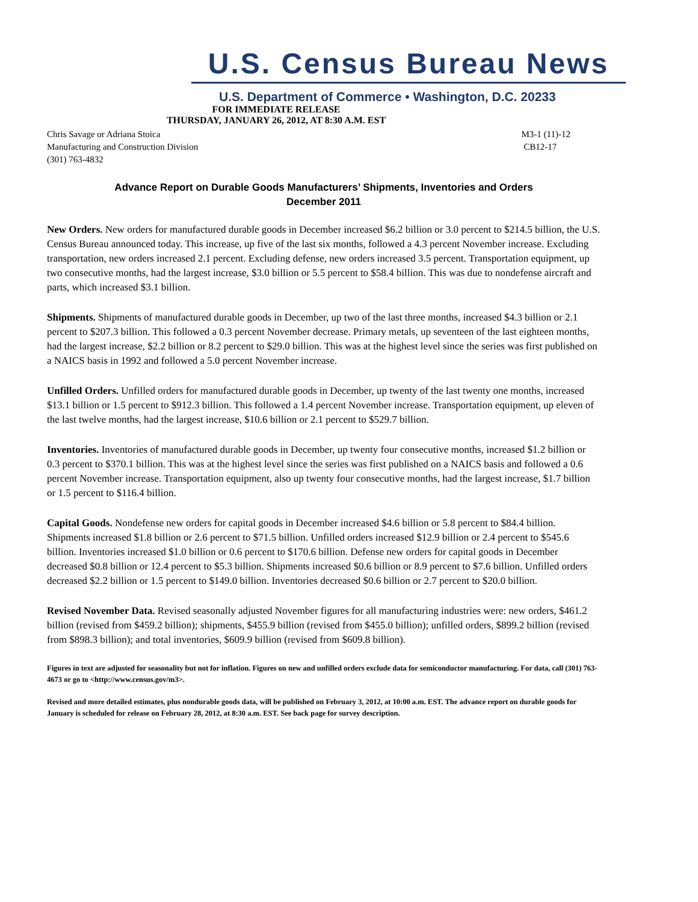U.S. Census Bureau News
U.S. Department of Commerce • Washington, D.C. 20233
FOR IMMEDIATE RELEASE
THURSDAY, JANUARY 26, 2012, AT 8:30 A.M. EST
Chris Savage or Adriana Stoica
Manufacturing and Construction Division
(301) 763-4832
M3-1 (11)-12
CB12-17
Advance Report on Durable Goods Manufacturers’ Shipments, Inventories and Orders
December 2011
New Orders. New orders for manufactured durable goods in December increased $6.2 billion or 3.0 percent to $214.5 billion, the U.S. Census Bureau announced today. This increase, up five of the last six months, followed a 4.3 percent November increase. Excluding transportation, new orders increased 2.1 percent. Excluding defense, new orders increased 3.5 percent. Transportation equipment, up two consecutive months, had the largest increase, $3.0 billion or 5.5 percent to $58.4 billion. This was due to nondefense aircraft and parts, which increased $3.1 billion.
Shipments. Shipments of manufactured durable goods in December, up two of the last three months, increased $4.3 billion or 2.1 percent to $207.3 billion. This followed a 0.3 percent November decrease. Primary metals, up seventeen of the last eighteen months, had the largest increase, $2.2 billion or 8.2 percent to $29.0 billion. This was at the highest level since the series was first published on a NAICS basis in 1992 and followed a 5.0 percent November increase.
Unfilled Orders. Unfilled orders for manufactured durable goods in December, up twenty of the last twenty one months, increased $13.1 billion or 1.5 percent to $912.3 billion. This followed a 1.4 percent November increase. Transportation equipment, up eleven of the last twelve months, had the largest increase, $10.6 billion or 2.1 percent to $529.7 billion.
Inventories. Inventories of manufactured durable goods in December, up twenty four consecutive months, increased $1.2 billion or 0.3 percent to $370.1 billion. This was at the highest level since the series was first published on a NAICS basis and followed a 0.6 percent November increase. Transportation equipment, also up twenty four consecutive months, had the largest increase, $1.7 billion or 1.5 percent to $116.4 billion.
Capital Goods. Nondefense new orders for capital goods in December increased $4.6 billion or 5.8 percent to $84.4 billion. Shipments increased $1.8 billion or 2.6 percent to $71.5 billion. Unfilled orders increased $12.9 billion or 2.4 percent to $545.6 billion. Inventories increased $1.0 billion or 0.6 percent to $170.6 billion. Defense new orders for capital goods in December decreased $0.8 billion or 12.4 percent to $5.3 billion. Shipments increased $0.6 billion or 8.9 percent to $7.6 billion. Unfilled orders decreased $2.2 billion or 1.5 percent to $149.0 billion. Inventories decreased $0.6 billion or 2.7 percent to $20.0 billion.
Revised November Data. Revised seasonally adjusted November figures for all manufacturing industries were: new orders, $461.2 billion (revised from $459.2 billion); shipments, $455.9 billion (revised from $455.0 billion); unfilled orders, $899.2 billion (revised from $898.3 billion); and total inventories, $609.9 billion (revised from $609.8 billion).
Figures in text are adjusted for seasonality but not for inflation. Figures on new and unfilled orders exclude data for semiconductor manufacturing. For data, call (301) 763-4673 or go to <http://www.census.gov/m3>.
Revised and more detailed estimates, plus nondurable goods data, will be published on February 3, 2012, at 10:00 a.m. EST. The advance report on durable goods for January is scheduled for release on February 28, 2012, at 8:30 a.m. EST. See back page for survey description.